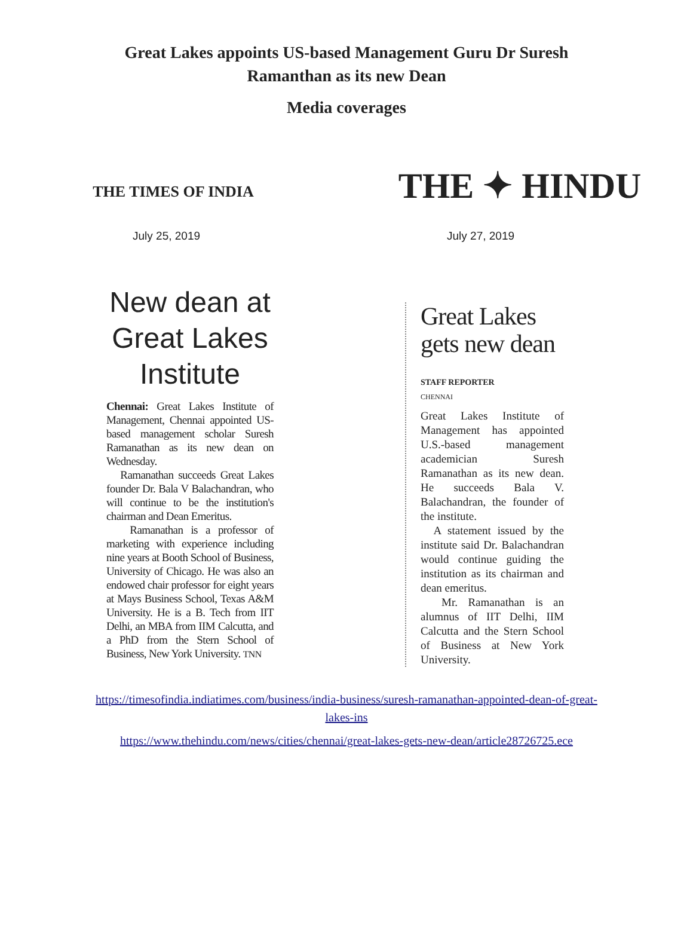Great Lakes appoints US-based Management Guru Dr Suresh Ramanthan as its new Dean
Media coverages
THE TIMES OF INDIA
THE ✦ HINDU
July 25, 2019 July 27, 2019
New dean at Great Lakes Institute
Chennai: Great Lakes Institute of Management, Chennai appointed US-based management scholar Suresh Ramanathan as its new dean on Wednesday.
Ramanathan succeeds Great Lakes founder Dr. Bala V Balachandran, who will continue to be the institution's chairman and Dean Emeritus.
Ramanathan is a professor of marketing with experience including nine years at Booth School of Business, University of Chicago. He was also an endowed chair professor for eight years at Mays Business School, Texas A&M University. He is a B. Tech from IIT Delhi, an MBA from IIM Calcutta, and a PhD from the Stern School of Business, New York University. TNN
Great Lakes gets new dean
STAFF REPORTER
CHENNAI
Great Lakes Institute of Management has appointed U.S.-based management academician Suresh Ramanathan as its new dean. He succeeds Bala V. Balachandran, the founder of the institute.
A statement issued by the institute said Dr. Balachandran would continue guiding the institution as its chairman and dean emeritus.
Mr. Ramanathan is an alumnus of IIT Delhi, IIM Calcutta and the Stern School of Business at New York University.
https://timesofindia.indiatimes.com/business/india-business/suresh-ramanathan-appointed-dean-of-great-lakes-ins
https://www.thehindu.com/news/cities/chennai/great-lakes-gets-new-dean/article28726725.ece